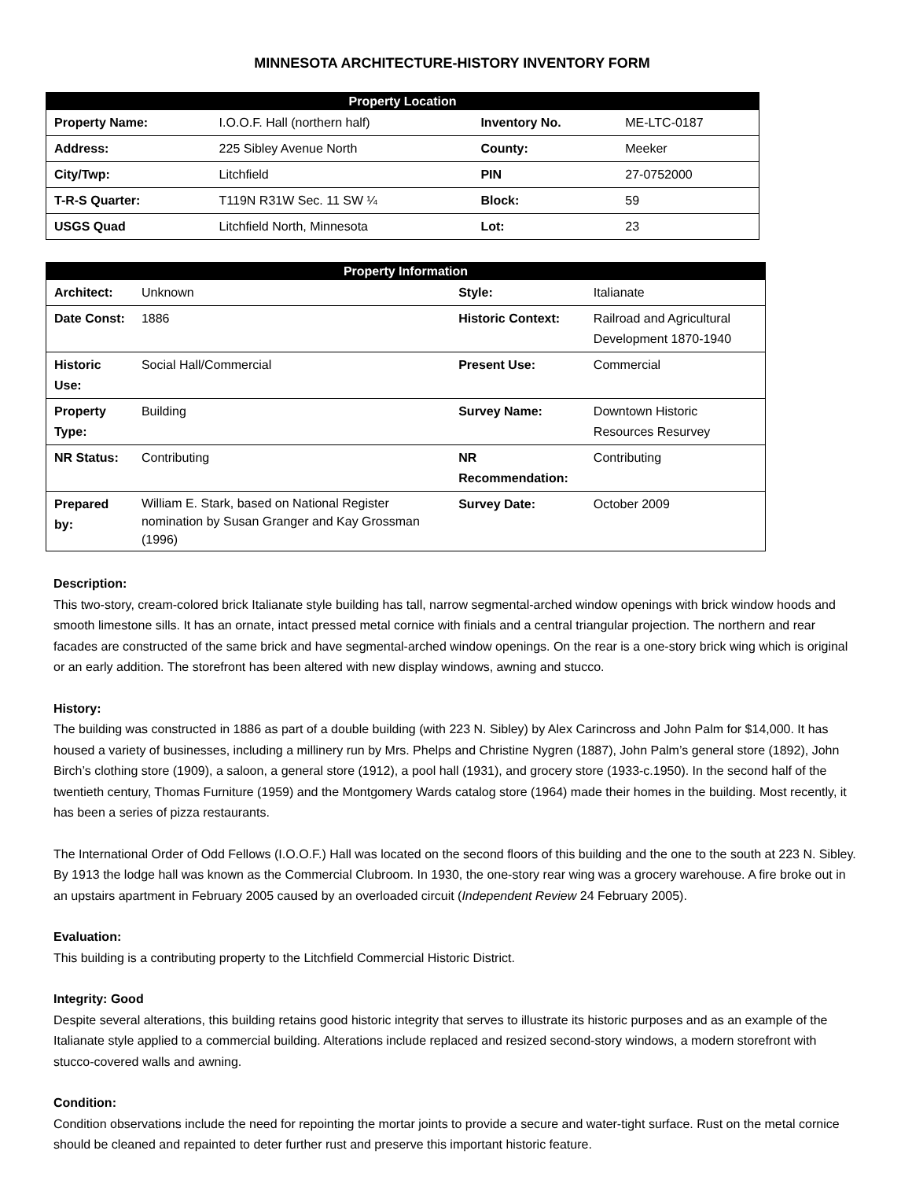MINNESOTA ARCHITECTURE-HISTORY INVENTORY FORM
| Property Location | | | |
| --- | --- | --- | --- |
| Property Name: | I.O.O.F. Hall (northern half) | Inventory No. | ME-LTC-0187 |
| Address: | 225 Sibley Avenue North | County: | Meeker |
| City/Twp: | Litchfield | PIN | 27-0752000 |
| T-R-S Quarter: | T119N R31W Sec. 11 SW ¼ | Block: | 59 |
| USGS Quad | Litchfield North, Minnesota | Lot: | 23 |
| Property Information | | | |
| --- | --- | --- | --- |
| Architect: | Unknown | Style: | Italianate |
| Date Const: | 1886 | Historic Context: | Railroad and Agricultural Development 1870-1940 |
| Historic Use: | Social Hall/Commercial | Present Use: | Commercial |
| Property Type: | Building | Survey Name: | Downtown Historic Resources Resurvey |
| NR Status: | Contributing | NR Recommendation: | Contributing |
| Prepared by: | William E. Stark, based on National Register nomination by Susan Granger and Kay Grossman (1996) | Survey Date: | October 2009 |
Description:
This two-story, cream-colored brick Italianate style building has tall, narrow segmental-arched window openings with brick window hoods and smooth limestone sills. It has an ornate, intact pressed metal cornice with finials and a central triangular projection. The northern and rear facades are constructed of the same brick and have segmental-arched window openings. On the rear is a one-story brick wing which is original or an early addition. The storefront has been altered with new display windows, awning and stucco.
History:
The building was constructed in 1886 as part of a double building (with 223 N. Sibley) by Alex Carincross and John Palm for $14,000. It has housed a variety of businesses, including a millinery run by Mrs. Phelps and Christine Nygren (1887), John Palm’s general store (1892), John Birch’s clothing store (1909), a saloon, a general store (1912), a pool hall (1931), and grocery store (1933-c.1950). In the second half of the twentieth century, Thomas Furniture (1959) and the Montgomery Wards catalog store (1964) made their homes in the building. Most recently, it has been a series of pizza restaurants.
The International Order of Odd Fellows (I.O.O.F.) Hall was located on the second floors of this building and the one to the south at 223 N. Sibley. By 1913 the lodge hall was known as the Commercial Clubroom. In 1930, the one-story rear wing was a grocery warehouse. A fire broke out in an upstairs apartment in February 2005 caused by an overloaded circuit (Independent Review 24 February 2005).
Evaluation:
This building is a contributing property to the Litchfield Commercial Historic District.
Integrity: Good
Despite several alterations, this building retains good historic integrity that serves to illustrate its historic purposes and as an example of the Italianate style applied to a commercial building. Alterations include replaced and resized second-story windows, a modern storefront with stucco-covered walls and awning.
Condition:
Condition observations include the need for repointing the mortar joints to provide a secure and water-tight surface. Rust on the metal cornice should be cleaned and repainted to deter further rust and preserve this important historic feature.